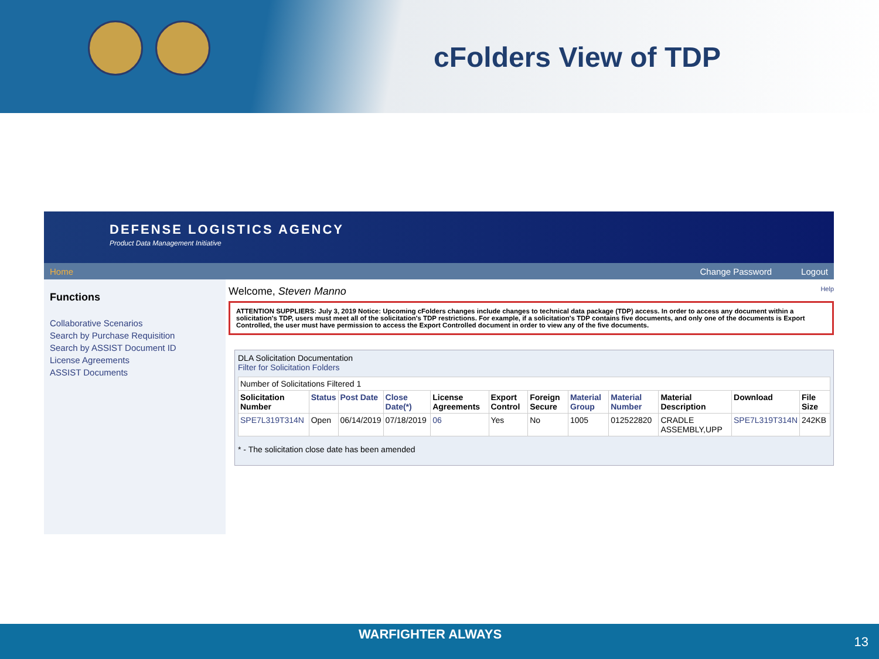cFolders View of TDP
DEFENSE LOGISTICS AGENCY
Product Data Management Initiative
Home Change Password Logout
Functions
Collaborative Scenarios
Search by Purchase Requisition
Search by ASSIST Document ID
License Agreements
ASSIST Documents
Welcome, Steven Manno Help
ATTENTION SUPPLIERS: July 3, 2019 Notice: Upcoming cFolders changes include changes to technical data package (TDP) access. In order to access any document within a solicitation's TDP, users must meet all of the solicitation's TDP restrictions. For example, if a solicitation's TDP contains five documents, and only one of the documents is Export Controlled, the user must have permission to access the Export Controlled document in order to view any of the five documents.
DLA Solicitation Documentation
Filter for Solicitation Folders
| Number of Solicitations Filtered 1 | | | | | | | | | | | |
| Solicitation Number | Status | Post Date | Close Date(*) | License Agreements | Export Control | Foreign Secure | Material Group | Material Number | Material Description | Download | File Size |
| SPE7L319T314N | Open | 06/14/2019 | 07/18/2019 | 06 | Yes | No | 1005 | 012522820 | CRADLE ASSEMBLY,UPP | SPE7L319T314N | 242KB |
* - The solicitation close date has been amended
WARFIGHTER ALWAYS 13